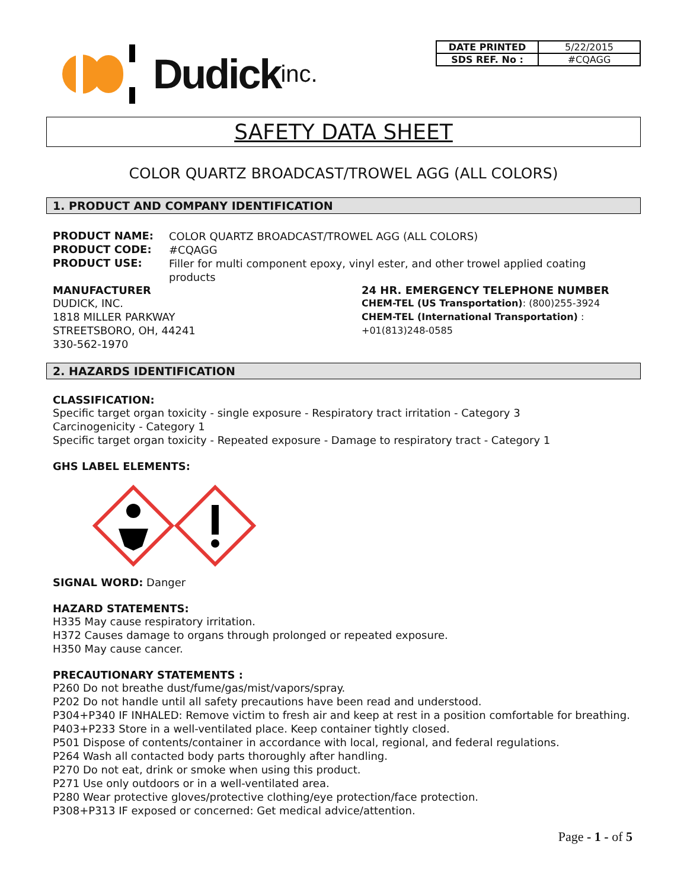Dudick inc.
| DATE PRINTED | 5/22/2015 |
| SDS REF. No : | #CQAGG |
SAFETY DATA SHEET
COLOR QUARTZ BROADCAST/TROWEL AGG (ALL COLORS)
1. PRODUCT AND COMPANY IDENTIFICATION
PRODUCT NAME:
COLOR QUARTZ BROADCAST/TROWEL AGG (ALL COLORS)
PRODUCT CODE:
#CQAGG
PRODUCT USE:
Filler for multi component epoxy, vinyl ester, and other trowel applied coating products
MANUFACTURER
DUDICK, INC.
1818 MILLER PARKWAY
STREETSBORO, OH, 44241
330-562-1970
24 HR. EMERGENCY TELEPHONE NUMBER
CHEM-TEL (US Transportation): (800)255-3924
CHEM-TEL (International Transportation) : +01(813)248-0585
2. HAZARDS IDENTIFICATION
CLASSIFICATION:
Specific target organ toxicity - single exposure - Respiratory tract irritation - Category 3
Carcinogenicity - Category 1
Specific target organ toxicity - Repeated exposure - Damage to respiratory tract - Category 1
GHS LABEL ELEMENTS:
SIGNAL WORD: Danger
HAZARD STATEMENTS:
H335 May cause respiratory irritation.
H372 Causes damage to organs through prolonged or repeated exposure.
H350 May cause cancer.
PRECAUTIONARY STATEMENTS :
P260 Do not breathe dust/fume/gas/mist/vapors/spray.
P202 Do not handle until all safety precautions have been read and understood.
P304+P340 IF INHALED: Remove victim to fresh air and keep at rest in a position comfortable for breathing.
P403+P233 Store in a well-ventilated place. Keep container tightly closed.
P501 Dispose of contents/container in accordance with local, regional, and federal regulations.
P264 Wash all contacted body parts thoroughly after handling.
P270 Do not eat, drink or smoke when using this product.
P271 Use only outdoors or in a well-ventilated area.
P280 Wear protective gloves/protective clothing/eye protection/face protection.
P308+P313 IF exposed or concerned: Get medical advice/attention.
Page - 1 - of 5